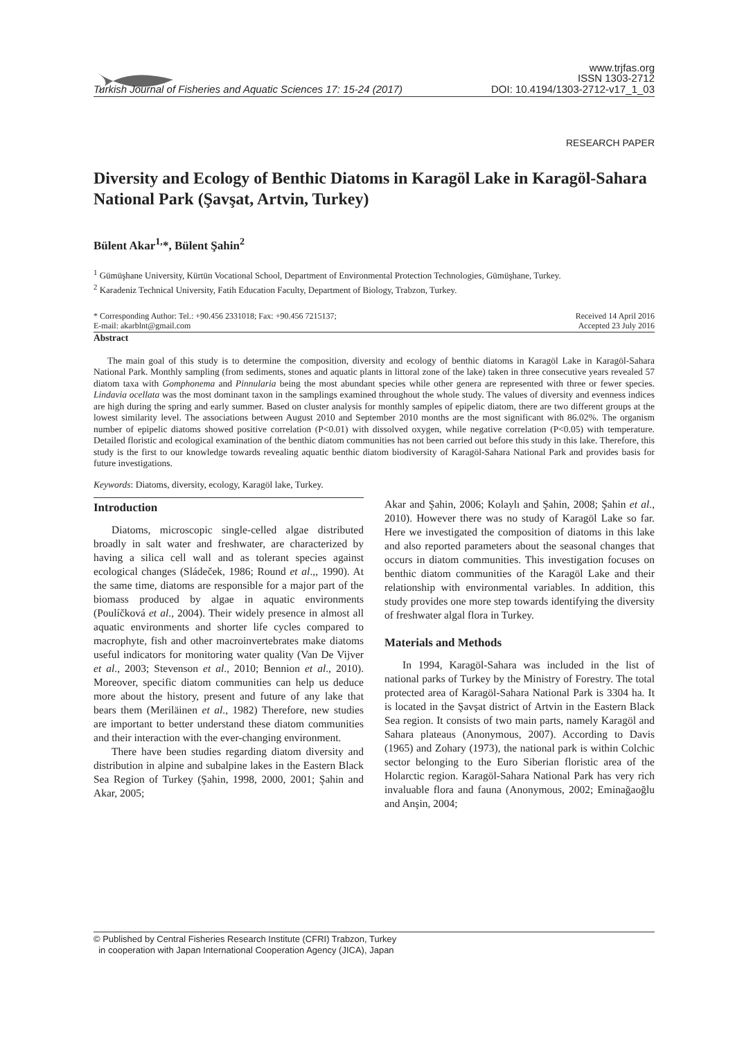www.trjfas.org
ISSN 1303-2712
Turkish Journal of Fisheries and Aquatic Sciences 17: 15-24 (2017) DOI: 10.4194/1303-2712-v17_1_03
RESEARCH PAPER
Diversity and Ecology of Benthic Diatoms in Karagöl Lake in Karagöl-Sahara National Park (Şavşat, Artvin, Turkey)
Bülent Akar<sup>1,</sup>*, Bülent Şahin<sup>2</sup>
<sup>1</sup> Gümüşhane University, Kürtün Vocational School, Department of Environmental Protection Technologies, Gümüşhane, Turkey.
<sup>2</sup> Karadeniz Technical University, Fatih Education Faculty, Department of Biology, Trabzon, Turkey.
* Corresponding Author: Tel.: +90.456 2331018; Fax: +90.456 7215137;
E-mail: akarblnt@gmail.com Received 14 April 2016
Accepted 23 July 2016
Abstract
The main goal of this study is to determine the composition, diversity and ecology of benthic diatoms in Karagöl Lake in Karagöl-Sahara National Park. Monthly sampling (from sediments, stones and aquatic plants in littoral zone of the lake) taken in three consecutive years revealed 57 diatom taxa with Gomphonema and Pinnularia being the most abundant species while other genera are represented with three or fewer species. Lindavia ocellata was the most dominant taxon in the samplings examined throughout the whole study. The values of diversity and evenness indices are high during the spring and early summer. Based on cluster analysis for monthly samples of epipelic diatom, there are two different groups at the lowest similarity level. The associations between August 2010 and September 2010 months are the most significant with 86.02%. The organism number of epipelic diatoms showed positive correlation (P<0.01) with dissolved oxygen, while negative correlation (P<0.05) with temperature. Detailed floristic and ecological examination of the benthic diatom communities has not been carried out before this study in this lake. Therefore, this study is the first to our knowledge towards revealing aquatic benthic diatom biodiversity of Karagöl-Sahara National Park and provides basis for future investigations.
Keywords: Diatoms, diversity, ecology, Karagöl lake, Turkey.
Introduction
Diatoms, microscopic single-celled algae distributed broadly in salt water and freshwater, are characterized by having a silica cell wall and as tolerant species against ecological changes (Sládeček, 1986; Round et al.,, 1990). At the same time, diatoms are responsible for a major part of the biomass produced by algae in aquatic environments (Poulíčková et al., 2004). Their widely presence in almost all aquatic environments and shorter life cycles compared to macrophyte, fish and other macroinvertebrates make diatoms useful indicators for monitoring water quality (Van De Vijver et al., 2003; Stevenson et al., 2010; Bennion et al., 2010). Moreover, specific diatom communities can help us deduce more about the history, present and future of any lake that bears them (Meriläinen et al., 1982) Therefore, new studies are important to better understand these diatom communities and their interaction with the ever-changing environment.
There have been studies regarding diatom diversity and distribution in alpine and subalpine lakes in the Eastern Black Sea Region of Turkey (Şahin, 1998, 2000, 2001; Şahin and Akar, 2005;
Akar and Şahin, 2006; Kolaylı and Şahin, 2008; Şahin et al., 2010). However there was no study of Karagöl Lake so far. Here we investigated the composition of diatoms in this lake and also reported parameters about the seasonal changes that occurs in diatom communities. This investigation focuses on benthic diatom communities of the Karagöl Lake and their relationship with environmental variables. In addition, this study provides one more step towards identifying the diversity of freshwater algal flora in Turkey.
Materials and Methods
In 1994, Karagöl-Sahara was included in the list of national parks of Turkey by the Ministry of Forestry. The total protected area of Karagöl-Sahara National Park is 3304 ha. It is located in the Şavşat district of Artvin in the Eastern Black Sea region. It consists of two main parts, namely Karagöl and Sahara plateaus (Anonymous, 2007). According to Davis (1965) and Zohary (1973), the national park is within Colchic sector belonging to the Euro Siberian floristic area of the Holarctic region. Karagöl-Sahara National Park has very rich invaluable flora and fauna (Anonymous, 2002; Eminağaoğlu and Anşin, 2004;
© Published by Central Fisheries Research Institute (CFRI) Trabzon, Turkey
in cooperation with Japan International Cooperation Agency (JICA), Japan